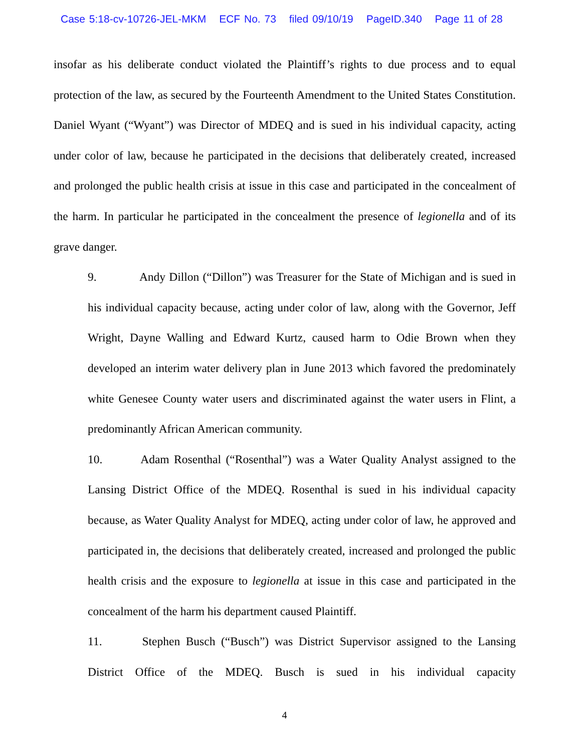Case 5:18-cv-10726-JEL-MKM ECF No. 73 filed 09/10/19 PageID.340 Page 11 of 28
insofar as his deliberate conduct violated the Plaintiff’s rights to due process and to equal protection of the law, as secured by the Fourteenth Amendment to the United States Constitution. Daniel Wyant (“Wyant”) was Director of MDEQ and is sued in his individual capacity, acting under color of law, because he participated in the decisions that deliberately created, increased and prolonged the public health crisis at issue in this case and participated in the concealment of the harm. In particular he participated in the concealment the presence of legionella and of its grave danger.
9. Andy Dillon (“Dillon”) was Treasurer for the State of Michigan and is sued in his individual capacity because, acting under color of law, along with the Governor, Jeff Wright, Dayne Walling and Edward Kurtz, caused harm to Odie Brown when they developed an interim water delivery plan in June 2013 which favored the predominately white Genesee County water users and discriminated against the water users in Flint, a predominantly African American community.
10. Adam Rosenthal (“Rosenthal”) was a Water Quality Analyst assigned to the Lansing District Office of the MDEQ. Rosenthal is sued in his individual capacity because, as Water Quality Analyst for MDEQ, acting under color of law, he approved and participated in, the decisions that deliberately created, increased and prolonged the public health crisis and the exposure to legionella at issue in this case and participated in the concealment of the harm his department caused Plaintiff.
11. Stephen Busch (“Busch”) was District Supervisor assigned to the Lansing District Office of the MDEQ. Busch is sued in his individual capacity
4